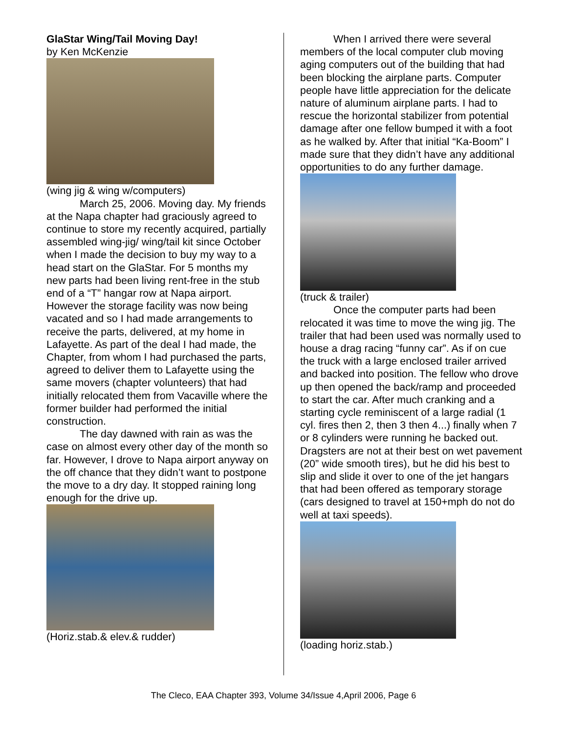GlaStar Wing/Tail Moving Day!
by Ken McKenzie
(wing jig & wing w/computers)
March 25, 2006. Moving day. My friends at the Napa chapter had graciously agreed to continue to store my recently acquired, partially assembled wing-jig/ wing/tail kit since October when I made the decision to buy my way to a head start on the GlaStar. For 5 months my new parts had been living rent-free in the stub end of a “T” hangar row at Napa airport. However the storage facility was now being vacated and so I had made arrangements to receive the parts, delivered, at my home in Lafayette. As part of the deal I had made, the Chapter, from whom I had purchased the parts, agreed to deliver them to Lafayette using the same movers (chapter volunteers) that had initially relocated them from Vacaville where the former builder had performed the initial construction.
The day dawned with rain as was the case on almost every other day of the month so far. However, I drove to Napa airport anyway on the off chance that they didn’t want to postpone the move to a dry day. It stopped raining long enough for the drive up.
(Horiz.stab.& elev.& rudder)
When I arrived there were several members of the local computer club moving aging computers out of the building that had been blocking the airplane parts. Computer people have little appreciation for the delicate nature of aluminum airplane parts. I had to rescue the horizontal stabilizer from potential damage after one fellow bumped it with a foot as he walked by. After that initial “Ka-Boom” I made sure that they didn’t have any additional opportunities to do any further damage.
(truck & trailer)
Once the computer parts had been relocated it was time to move the wing jig. The trailer that had been used was normally used to house a drag racing “funny car”. As if on cue the truck with a large enclosed trailer arrived and backed into position. The fellow who drove up then opened the back/ramp and proceeded to start the car. After much cranking and a starting cycle reminiscent of a large radial (1 cyl. fires then 2, then 3 then 4...) finally when 7 or 8 cylinders were running he backed out. Dragsters are not at their best on wet pavement (20” wide smooth tires), but he did his best to slip and slide it over to one of the jet hangars that had been offered as temporary storage (cars designed to travel at 150+mph do not do well at taxi speeds).
(loading horiz.stab.)
The Cleco, EAA Chapter 393, Volume 34/Issue 4,April 2006, Page 6